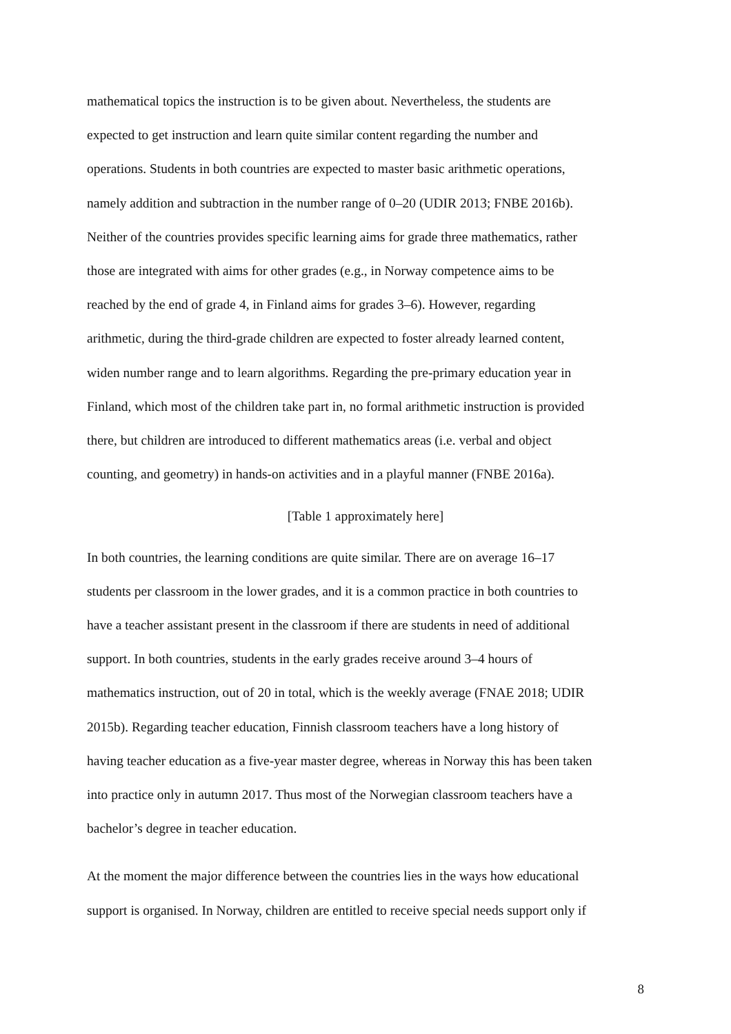mathematical topics the instruction is to be given about. Nevertheless, the students are
expected to get instruction and learn quite similar content regarding the number and
operations. Students in both countries are expected to master basic arithmetic operations,
namely addition and subtraction in the number range of 0–20 (UDIR 2013; FNBE 2016b).
Neither of the countries provides specific learning aims for grade three mathematics, rather
those are integrated with aims for other grades (e.g., in Norway competence aims to be
reached by the end of grade 4, in Finland aims for grades 3–6). However, regarding
arithmetic, during the third-grade children are expected to foster already learned content,
widen number range and to learn algorithms. Regarding the pre-primary education year in
Finland, which most of the children take part in, no formal arithmetic instruction is provided
there, but children are introduced to different mathematics areas (i.e. verbal and object
counting, and geometry) in hands-on activities and in a playful manner (FNBE 2016a).
[Table 1 approximately here]
In both countries, the learning conditions are quite similar. There are on average 16–17
students per classroom in the lower grades, and it is a common practice in both countries to
have a teacher assistant present in the classroom if there are students in need of additional
support. In both countries, students in the early grades receive around 3–4 hours of
mathematics instruction, out of 20 in total, which is the weekly average (FNAE 2018; UDIR
2015b). Regarding teacher education, Finnish classroom teachers have a long history of
having teacher education as a five-year master degree, whereas in Norway this has been taken
into practice only in autumn 2017. Thus most of the Norwegian classroom teachers have a
bachelor’s degree in teacher education.
At the moment the major difference between the countries lies in the ways how educational
support is organised. In Norway, children are entitled to receive special needs support only if
8